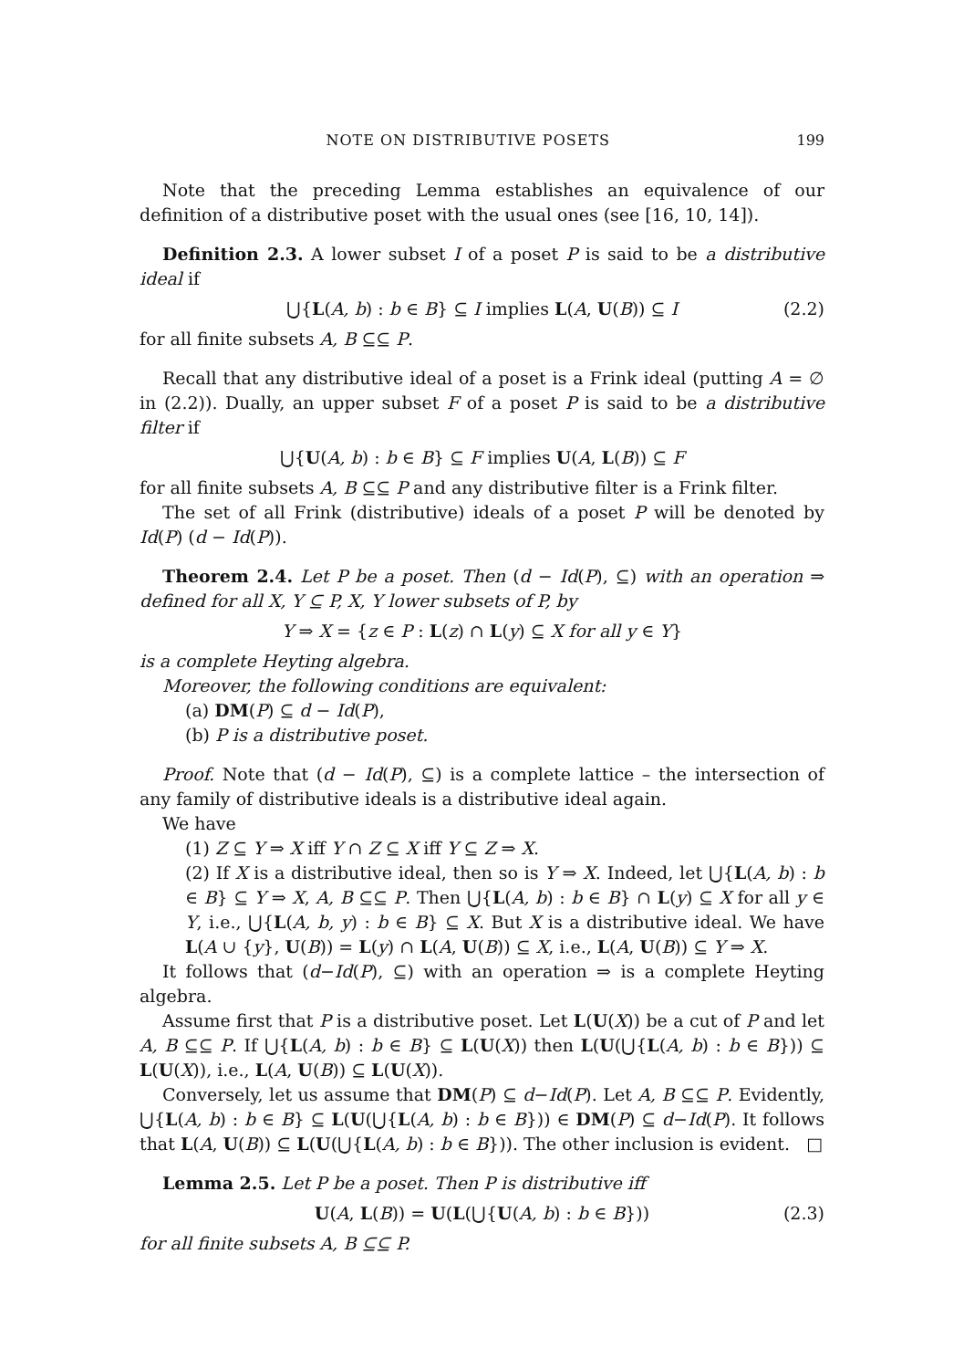NOTE ON DISTRIBUTIVE POSETS 199
Note that the preceding Lemma establishes an equivalence of our definition of a distributive poset with the usual ones (see [16, 10, 14]).
Definition 2.3. A lower subset I of a poset P is said to be a distributive ideal if
⋃{L(A, b) : b ∈ B} ⊆ I implies L(A, U(B)) ⊆ I (2.2)
for all finite subsets A, B ⊆⊆ P.
Recall that any distributive ideal of a poset is a Frink ideal (putting A = ∅ in (2.2)). Dually, an upper subset F of a poset P is said to be a distributive filter if
⋃{U(A, b) : b ∈ B} ⊆ F implies U(A, L(B)) ⊆ F
for all finite subsets A, B ⊆⊆ P and any distributive filter is a Frink filter.
The set of all Frink (distributive) ideals of a poset P will be denoted by Id(P) (d − Id(P)).
Theorem 2.4. Let P be a poset. Then (d − Id(P), ⊆) with an operation ⇒ defined for all X, Y ⊆ P, X, Y lower subsets of P, by
Y ⇒ X = {z ∈ P : L(z) ∩ L(y) ⊆ X for all y ∈ Y}
is a complete Heyting algebra.
Moreover, the following conditions are equivalent:
(a) DM(P) ⊆ d − Id(P),
(b) P is a distributive poset.
Proof. Note that (d − Id(P), ⊆) is a complete lattice – the intersection of any family of distributive ideals is a distributive ideal again.
We have
(1) Z ⊆ Y ⇒ X iff Y ∩ Z ⊆ X iff Y ⊆ Z ⇒ X.
(2) If X is a distributive ideal, then so is Y ⇒ X. Indeed, let ⋃{L(A, b) : b ∈ B} ⊆ Y ⇒ X, A, B ⊆⊆ P. Then ⋃{L(A, b) : b ∈ B} ∩ L(y) ⊆ X for all y ∈ Y, i.e., ⋃{L(A, b, y) : b ∈ B} ⊆ X. But X is a distributive ideal. We have L(A ∪ {y}, U(B)) = L(y) ∩ L(A, U(B)) ⊆ X, i.e., L(A, U(B)) ⊆ Y ⇒ X.
It follows that (d−Id(P), ⊆) with an operation ⇒ is a complete Heyting algebra.
Assume first that P is a distributive poset. Let L(U(X)) be a cut of P and let A, B ⊆⊆ P. If ⋃{L(A, b) : b ∈ B} ⊆ L(U(X)) then L(U(⋃{L(A, b) : b ∈ B})) ⊆ L(U(X)), i.e., L(A, U(B)) ⊆ L(U(X)).
Conversely, let us assume that DM(P) ⊆ d−Id(P). Let A, B ⊆⊆ P. Evidently, ⋃{L(A, b) : b ∈ B} ⊆ L(U(⋃{L(A, b) : b ∈ B})) ∈ DM(P) ⊆ d−Id(P). It follows that L(A, U(B)) ⊆ L(U(⋃{L(A, b) : b ∈ B})). The other inclusion is evident. □
Lemma 2.5. Let P be a poset. Then P is distributive iff
U(A, L(B)) = U(L(⋃{U(A, b) : b ∈ B})) (2.3)
for all finite subsets A, B ⊆⊆ P.